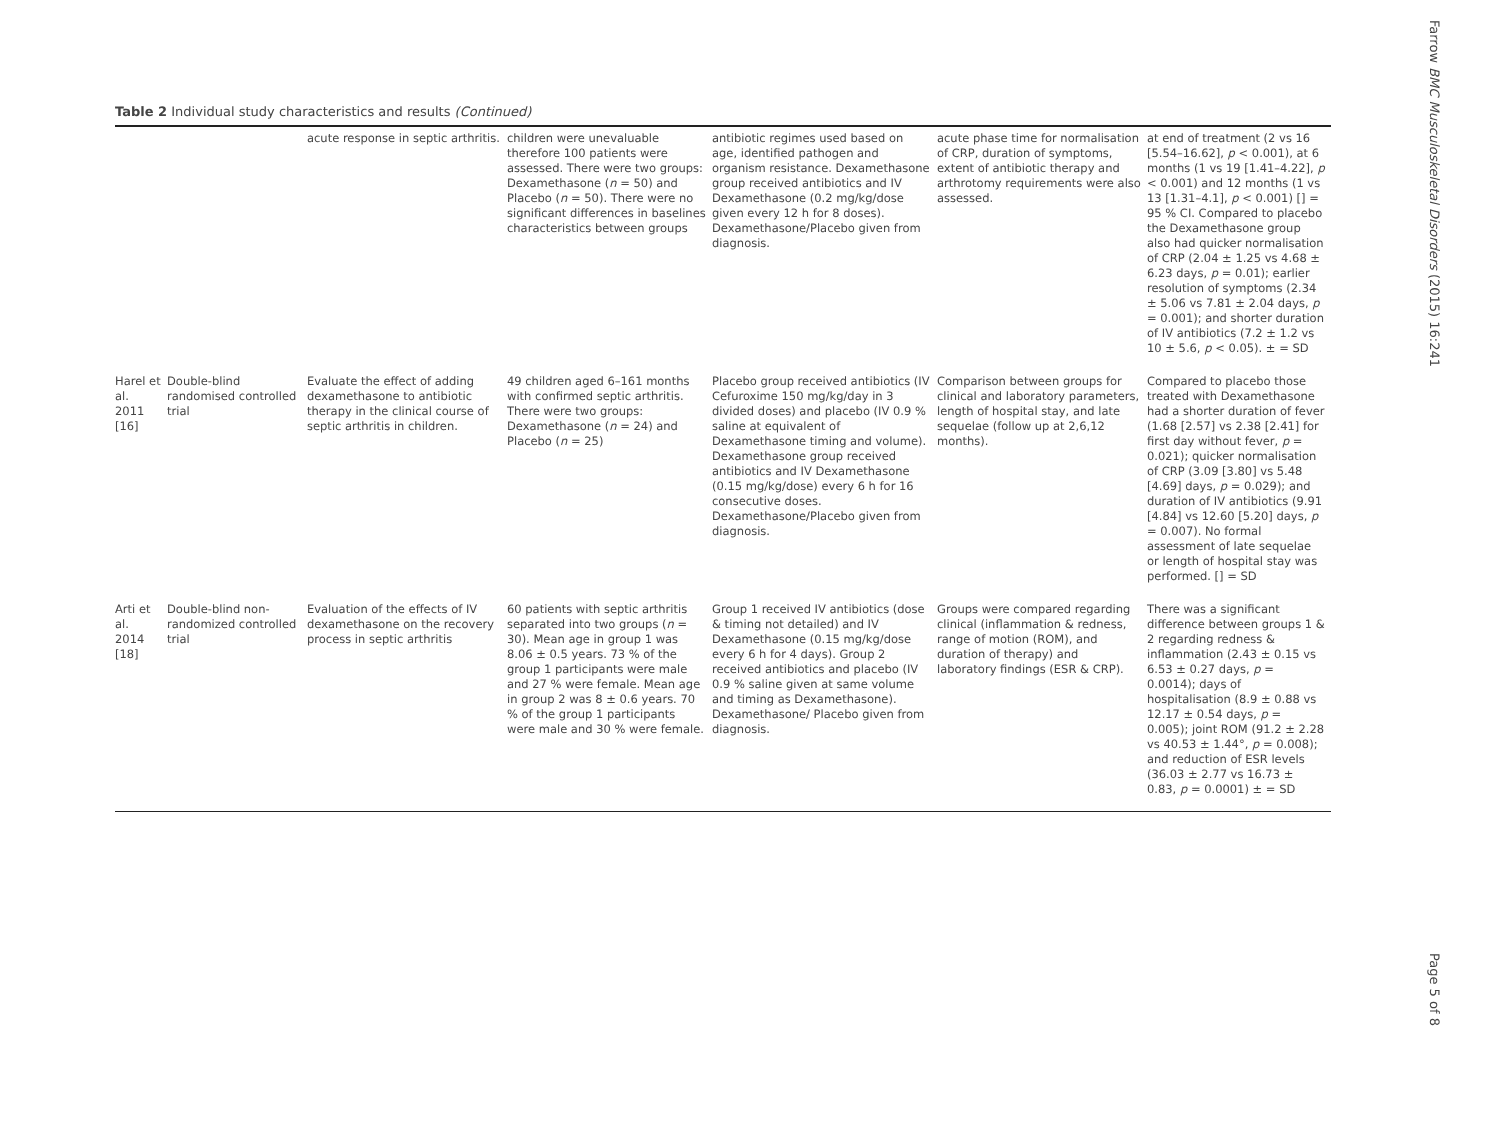Table 2 Individual study characteristics and results (Continued)
| | | acute response in septic arthritis. | children were unevaluable therefore 100 patients were assessed. There were two groups: Dexamethasone ( n = 50) and Placebo ( n = 50). There were no significant differences in baselines characteristics between groups | antibiotic regimes used based on age, identified pathogen and organism resistance. Dexamethasone group received antibiotics and IV Dexamethasone (0.2 mg/kg/dose given every 12 h for 8 doses). Dexamethasone/Placebo given from diagnosis. | acute phase time for normalisation of CRP, duration of symptoms, extent of antibiotic therapy and arthrotomy requirements were also assessed. | at end of treatment (2 vs 16 [5.54–16.62], p < 0.001), at 6 months (1 vs 19 [1.41–4.22], p < 0.001) and 12 months (1 vs 13 [1.31–4.1], p < 0.001) [] = 95 % CI. Compared to placebo the Dexamethasone group also had quicker normalisation of CRP (2.04 ± 1.25 vs 4.68 ± 6.23 days, p = 0.01); earlier resolution of symptoms (2.34 ± 5.06 vs 7.81 ± 2.04 days, p = 0.001); and shorter duration of IV antibiotics (7.2 ± 1.2 vs 10 ± 5.6, p < 0.05). ± = SD |
| Harel et al. 2011 [16] | Double-blind randomised controlled trial | Evaluate the effect of adding dexamethasone to antibiotic therapy in the clinical course of septic arthritis in children. | 49 children aged 6–161 months with confirmed septic arthritis. There were two groups: Dexamethasone ( n = 24) and Placebo ( n = 25) | Placebo group received antibiotics (IV Cefuroxime 150 mg/kg/day in 3 divided doses) and placebo (IV 0.9 % saline at equivalent of Dexamethasone timing and volume). Dexamethasone group received antibiotics and IV Dexamethasone (0.15 mg/kg/dose) every 6 h for 16 consecutive doses. Dexamethasone/Placebo given from diagnosis. | Comparison between groups for clinical and laboratory parameters, length of hospital stay, and late sequelae (follow up at 2,6,12 months). | Compared to placebo those treated with Dexamethasone had a shorter duration of fever (1.68 [2.57] vs 2.38 [2.41] for first day without fever, p = 0.021); quicker normalisation of CRP (3.09 [3.80] vs 5.48 [4.69] days, p = 0.029); and duration of IV antibiotics (9.91 [4.84] vs 12.60 [5.20] days, p = 0.007). No formal assessment of late sequelae or length of hospital stay was performed. [] = SD |
| Arti et al. 2014 [18] | Double-blind non-randomized controlled trial | Evaluation of the effects of IV dexamethasone on the recovery process in septic arthritis | 60 patients with septic arthritis separated into two groups ( n = 30). Mean age in group 1 was 8.06 ± 0.5 years. 73 % of the group 1 participants were male and 27 % were female. Mean age in group 2 was 8 ± 0.6 years. 70 % of the group 1 participants were male and 30 % were female. | Group 1 received IV antibiotics (dose & timing not detailed) and IV Dexamethasone (0.15 mg/kg/dose every 6 h for 4 days). Group 2 received antibiotics and placebo (IV 0.9 % saline given at same volume and timing as Dexamethasone). Dexamethasone/ Placebo given from diagnosis. | Groups were compared regarding clinical (inflammation & redness, range of motion (ROM), and duration of therapy) and laboratory findings (ESR & CRP). | There was a significant difference between groups 1 & 2 regarding redness & inflammation (2.43 ± 0.15 vs 6.53 ± 0.27 days, p = 0.0014); days of hospitalisation (8.9 ± 0.88 vs 12.17 ± 0.54 days, p = 0.005); joint ROM (91.2 ± 2.28 vs 40.53 ± 1.44°, p = 0.008); and reduction of ESR levels (36.03 ± 2.77 vs 16.73 ± 0.83, p = 0.0001) ± = SD |
Farrow BMC Musculoskeletal Disorders (2015) 16:241
Page 5 of 8